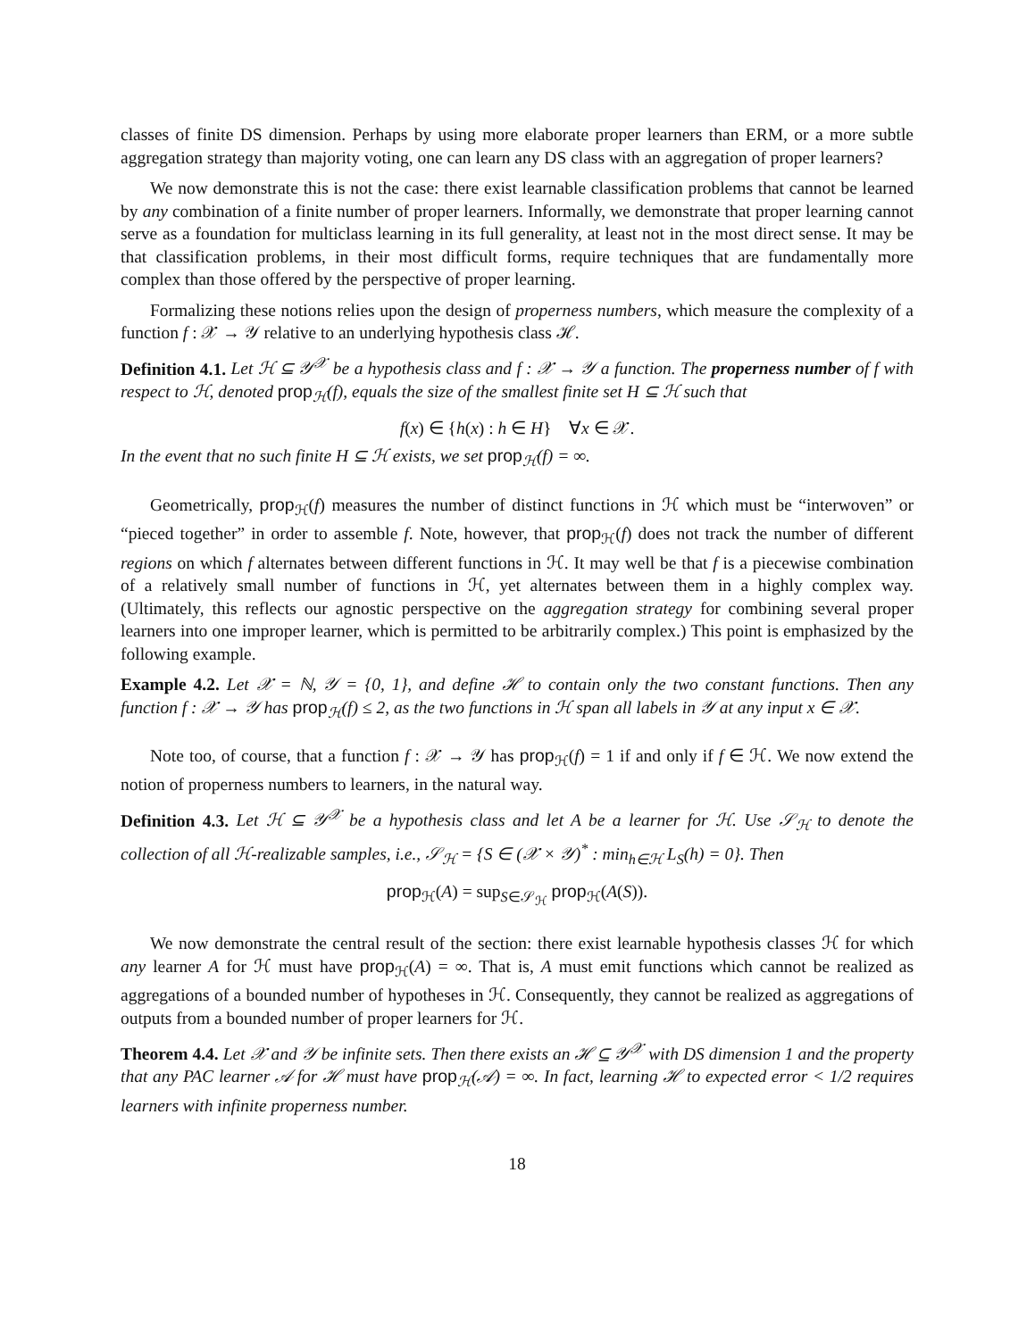classes of finite DS dimension. Perhaps by using more elaborate proper learners than ERM, or a more subtle aggregation strategy than majority voting, one can learn any DS class with an aggregation of proper learners?
We now demonstrate this is not the case: there exist learnable classification problems that cannot be learned by any combination of a finite number of proper learners. Informally, we demonstrate that proper learning cannot serve as a foundation for multiclass learning in its full generality, at least not in the most direct sense. It may be that classification problems, in their most difficult forms, require techniques that are fundamentally more complex than those offered by the perspective of proper learning.
Formalizing these notions relies upon the design of properness numbers, which measure the complexity of a function f : 𝒳 → 𝒴 relative to an underlying hypothesis class ℋ.
Definition 4.1. Let ℋ ⊆ 𝒴<sup>𝒳</sup> be a hypothesis class and f : 𝒳 → 𝒴 a function. The properness number of f with respect to ℋ, denoted prop<sub>ℋ</sub>(f), equals the size of the smallest finite set H ⊆ ℋ such that
f(x) ∈ {h(x) : h ∈ H} ∀x ∈ 𝒳.
In the event that no such finite H ⊆ ℋ exists, we set prop<sub>ℋ</sub>(f) = ∞.
Geometrically, prop<sub>ℋ</sub>(f) measures the number of distinct functions in ℋ which must be “interwoven” or “pieced together” in order to assemble f. Note, however, that prop<sub>ℋ</sub>(f) does not track the number of different regions on which f alternates between different functions in ℋ. It may well be that f is a piecewise combination of a relatively small number of functions in ℋ, yet alternates between them in a highly complex way. (Ultimately, this reflects our agnostic perspective on the aggregation strategy for combining several proper learners into one improper learner, which is permitted to be arbitrarily complex.) This point is emphasized by the following example.
Example 4.2. Let 𝒳 = ℕ, 𝒴 = {0, 1}, and define ℋ to contain only the two constant functions. Then any function f : 𝒳 → 𝒴 has prop<sub>ℋ</sub>(f) ≤ 2, as the two functions in ℋ span all labels in 𝒴 at any input x ∈ 𝒳.
Note too, of course, that a function f : 𝒳 → 𝒴 has prop<sub>ℋ</sub>(f) = 1 if and only if f ∈ ℋ. We now extend the notion of properness numbers to learners, in the natural way.
Definition 4.3. Let ℋ ⊆ 𝒴<sup>𝒳</sup> be a hypothesis class and let A be a learner for ℋ. Use 𝒮<sub>ℋ</sub> to denote the collection of all ℋ-realizable samples, i.e., 𝒮<sub>ℋ</sub> = {S ∈ (𝒳 × 𝒴)<sup>*</sup> : min<sub>h∈ℋ</sub> L<sub>S</sub>(h) = 0}. Then
prop<sub>ℋ</sub>(A) = sup<sub>S∈𝒮<sub>ℋ</sub></sub> prop<sub>ℋ</sub>(A(S)).
We now demonstrate the central result of the section: there exist learnable hypothesis classes ℋ for which any learner A for ℋ must have prop<sub>ℋ</sub>(A) = ∞. That is, A must emit functions which cannot be realized as aggregations of a bounded number of hypotheses in ℋ. Consequently, they cannot be realized as aggregations of outputs from a bounded number of proper learners for ℋ.
Theorem 4.4. Let 𝒳 and 𝒴 be infinite sets. Then there exists an ℋ ⊆ 𝒴<sup>𝒳</sup> with DS dimension 1 and the property that any PAC learner 𝒜 for ℋ must have prop<sub>ℋ</sub>(𝒜) = ∞. In fact, learning ℋ to expected error < 1/2 requires learners with infinite properness number.
18